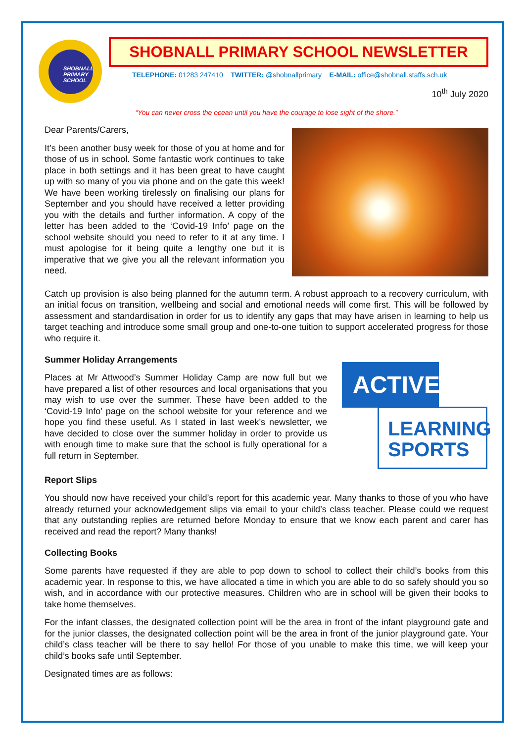SHOBNALL PRIMARY SCHOOL
SHOBNALL PRIMARY SCHOOL NEWSLETTER
TELEPHONE: 01283 247410 TWITTER: @shobnallprimary E-MAIL: office@shobnall.staffs.sch.uk
10<sup>th</sup> July 2020
“You can never cross the ocean until you have the courage to lose sight of the shore.”
Dear Parents/Carers,
It’s been another busy week for those of you at home and for those of us in school. Some fantastic work continues to take place in both settings and it has been great to have caught up with so many of you via phone and on the gate this week! We have been working tirelessly on finalising our plans for September and you should have received a letter providing you with the details and further information. A copy of the letter has been added to the ‘Covid-19 Info’ page on the school website should you need to refer to it at any time. I must apologise for it being quite a lengthy one but it is imperative that we give you all the relevant information you need.
Catch up provision is also being planned for the autumn term. A robust approach to a recovery curriculum, with an initial focus on transition, wellbeing and social and emotional needs will come first. This will be followed by assessment and standardisation in order for us to identify any gaps that may have arisen in learning to help us target teaching and introduce some small group and one-to-one tuition to support accelerated progress for those who require it.
Summer Holiday Arrangements
ACTIVE
LEARNING
SPORTS
Places at Mr Attwood’s Summer Holiday Camp are now full but we have prepared a list of other resources and local organisations that you may wish to use over the summer. These have been added to the ‘Covid-19 Info’ page on the school website for your reference and we hope you find these useful. As I stated in last week’s newsletter, we have decided to close over the summer holiday in order to provide us with enough time to make sure that the school is fully operational for a full return in September.
Report Slips
You should now have received your child’s report for this academic year. Many thanks to those of you who have already returned your acknowledgement slips via email to your child’s class teacher. Please could we request that any outstanding replies are returned before Monday to ensure that we know each parent and carer has received and read the report? Many thanks!
Collecting Books
Some parents have requested if they are able to pop down to school to collect their child’s books from this academic year. In response to this, we have allocated a time in which you are able to do so safely should you so wish, and in accordance with our protective measures. Children who are in school will be given their books to take home themselves.
For the infant classes, the designated collection point will be the area in front of the infant playground gate and for the junior classes, the designated collection point will be the area in front of the junior playground gate. Your child’s class teacher will be there to say hello! For those of you unable to make this time, we will keep your child’s books safe until September.
Designated times are as follows: